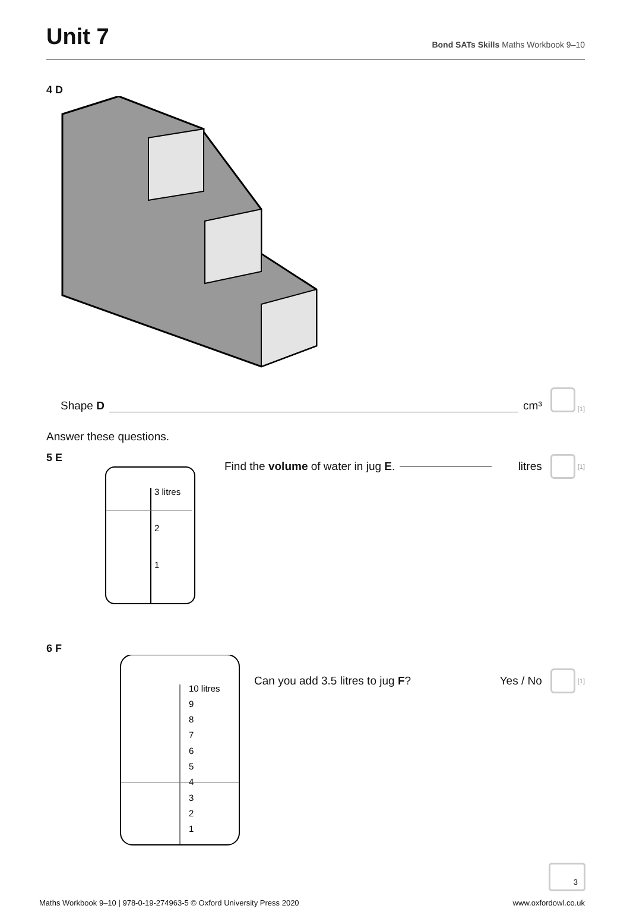Unit 7
Bond SATs Skills Maths Workbook 9–10
4 D
Shape D cm³ [1]
Answer these questions.
5 E
3 litres
2
1
Find the volume of water in jug E. litres [1]
6 F
10 litres
9
8
7
6
5
4
3
2
1
Can you add 3.5 litres to jug F? Yes / No [1]
3
Maths Workbook 9–10 | 978-0-19-274963-5 © Oxford University Press 2020 www.oxfordowl.co.uk